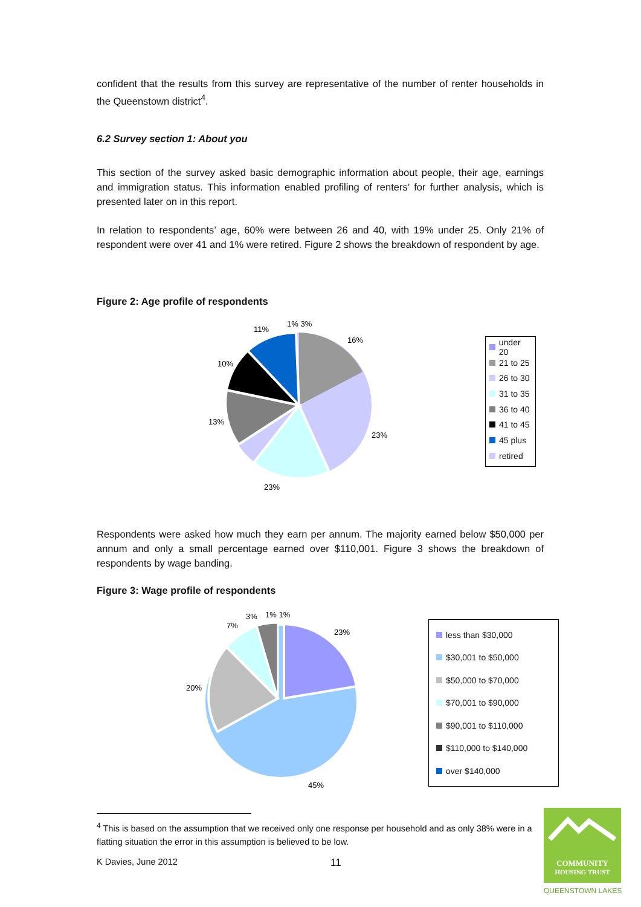confident that the results from this survey are representative of the number of renter households in the Queenstown district<sup>4</sup>.
6.2 Survey section 1: About you
This section of the survey asked basic demographic information about people, their age, earnings and immigration status. This information enabled profiling of renters’ for further analysis, which is presented later on in this report.
In relation to respondents’ age, 60% were between 26 and 40, with 19% under 25. Only 21% of respondent were over 41 and 1% were retired. Figure 2 shows the breakdown of respondent by age.
Figure 2: Age profile of respondents
11%
1% 3%
16%
10%
13%
23%
23%
under 20
21 to 25
26 to 30
31 to 35
36 to 40
41 to 45
45 plus
retired
Respondents were asked how much they earn per annum. The majority earned below $50,000 per annum and only a small percentage earned over $110,001. Figure 3 shows the breakdown of respondents by wage banding.
Figure 3: Wage profile of respondents
23%
3%
1% 1%
7%
20%
45%
less than $30,000
$30,001 to $50,000
$50,000 to $70,000
$70,001 to $90,000
$90,001 to $110,000
$110,000 to $140,000
over $140,000
<sup>4</sup> This is based on the assumption that we received only one response per household and as only 38% were in a flatting situation the error in this assumption is believed to be low.
K Davies, June 2012 11
COMMUNITY
HOUSING TRUST
QUEENSTOWN LAKES